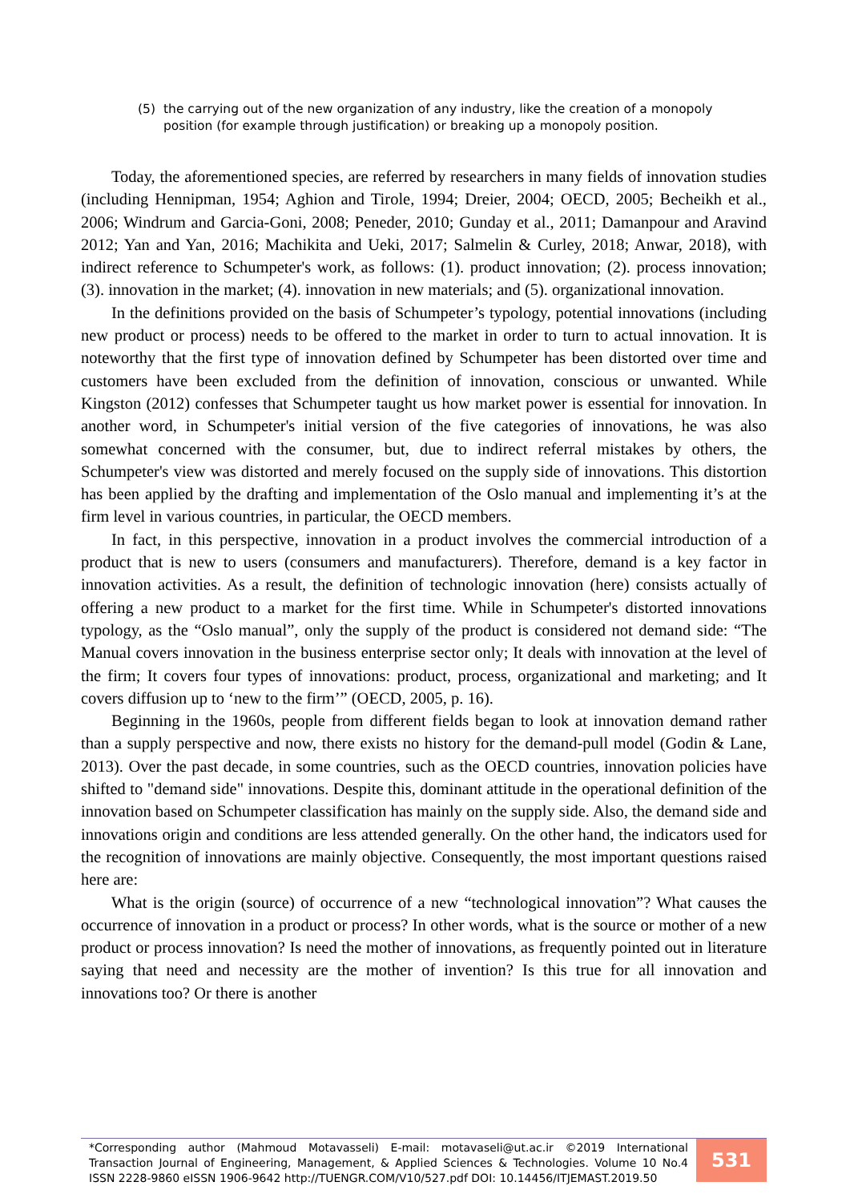(5) the carrying out of the new organization of any industry, like the creation of a monopoly position (for example through justification) or breaking up a monopoly position.
Today, the aforementioned species, are referred by researchers in many fields of innovation studies (including Hennipman, 1954; Aghion and Tirole, 1994; Dreier, 2004; OECD, 2005; Becheikh et al., 2006; Windrum and Garcia-Goni, 2008; Peneder, 2010; Gunday et al., 2011; Damanpour and Aravind 2012; Yan and Yan, 2016; Machikita and Ueki, 2017; Salmelin & Curley, 2018; Anwar, 2018), with indirect reference to Schumpeter's work, as follows: (1). product innovation; (2). process innovation; (3). innovation in the market; (4). innovation in new materials; and (5). organizational innovation.
In the definitions provided on the basis of Schumpeter’s typology, potential innovations (including new product or process) needs to be offered to the market in order to turn to actual innovation. It is noteworthy that the first type of innovation defined by Schumpeter has been distorted over time and customers have been excluded from the definition of innovation, conscious or unwanted. While Kingston (2012) confesses that Schumpeter taught us how market power is essential for innovation. In another word, in Schumpeter's initial version of the five categories of innovations, he was also somewhat concerned with the consumer, but, due to indirect referral mistakes by others, the Schumpeter's view was distorted and merely focused on the supply side of innovations. This distortion has been applied by the drafting and implementation of the Oslo manual and implementing it’s at the firm level in various countries, in particular, the OECD members.
In fact, in this perspective, innovation in a product involves the commercial introduction of a product that is new to users (consumers and manufacturers). Therefore, demand is a key factor in innovation activities. As a result, the definition of technologic innovation (here) consists actually of offering a new product to a market for the first time. While in Schumpeter's distorted innovations typology, as the “Oslo manual”, only the supply of the product is considered not demand side: “The Manual covers innovation in the business enterprise sector only; It deals with innovation at the level of the firm; It covers four types of innovations: product, process, organizational and marketing; and It covers diffusion up to ‘new to the firm’” (OECD, 2005, p. 16).
Beginning in the 1960s, people from different fields began to look at innovation demand rather than a supply perspective and now, there exists no history for the demand-pull model (Godin & Lane, 2013). Over the past decade, in some countries, such as the OECD countries, innovation policies have shifted to "demand side" innovations. Despite this, dominant attitude in the operational definition of the innovation based on Schumpeter classification has mainly on the supply side. Also, the demand side and innovations origin and conditions are less attended generally. On the other hand, the indicators used for the recognition of innovations are mainly objective. Consequently, the most important questions raised here are:
What is the origin (source) of occurrence of a new “technological innovation”? What causes the occurrence of innovation in a product or process? In other words, what is the source or mother of a new product or process innovation? Is need the mother of innovations, as frequently pointed out in literature saying that need and necessity are the mother of invention? Is this true for all innovation and innovations too? Or there is another
*Corresponding author (Mahmoud Motavasseli) E-mail: motavaseli@ut.ac.ir ©2019 International Transaction Journal of Engineering, Management, & Applied Sciences & Technologies. Volume 10 No.4 ISSN 2228-9860 eISSN 1906-9642 http://TUENGR.COM/V10/527.pdf DOI: 10.14456/ITJEMAST.2019.50
531